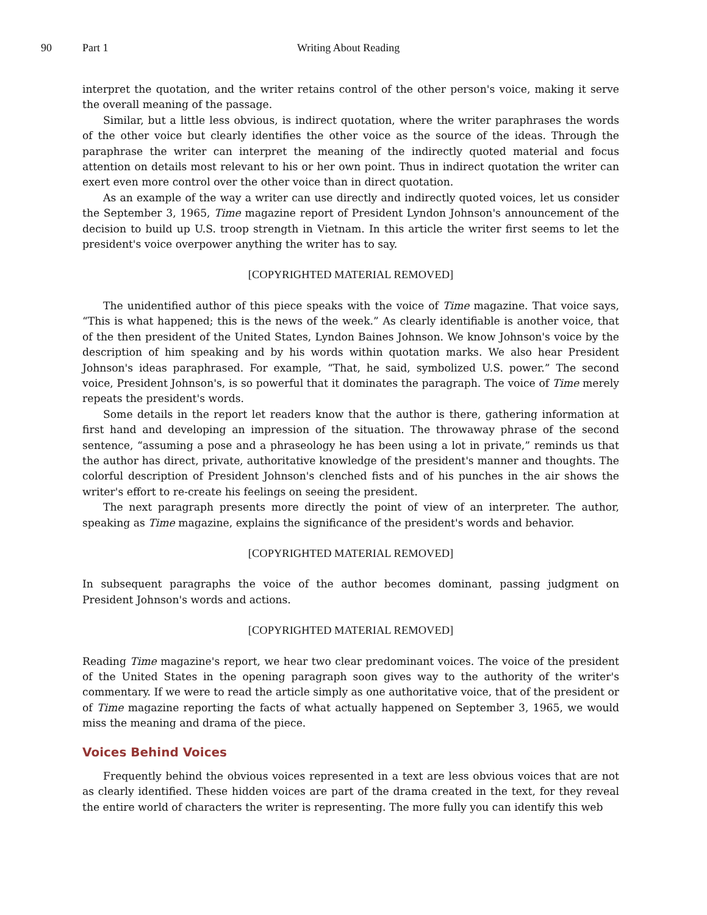90 Part 1 Writing About Reading
interpret the quotation, and the writer retains control of the other person's voice, making it serve the overall meaning of the passage.
Similar, but a little less obvious, is indirect quotation, where the writer paraphrases the words of the other voice but clearly identifies the other voice as the source of the ideas. Through the paraphrase the writer can interpret the meaning of the indirectly quoted material and focus attention on details most relevant to his or her own point. Thus in indirect quotation the writer can exert even more control over the other voice than in direct quotation.
As an example of the way a writer can use directly and indirectly quoted voices, let us consider the September 3, 1965, Time magazine report of President Lyndon Johnson's announcement of the decision to build up U.S. troop strength in Vietnam. In this article the writer first seems to let the president's voice overpower anything the writer has to say.
[COPYRIGHTED MATERIAL REMOVED]
The unidentified author of this piece speaks with the voice of Time magazine. That voice says, “This is what happened; this is the news of the week.” As clearly identifiable is another voice, that of the then president of the United States, Lyndon Baines Johnson. We know Johnson's voice by the description of him speaking and by his words within quotation marks. We also hear President Johnson's ideas paraphrased. For example, “That, he said, symbolized U.S. power.” The second voice, President Johnson's, is so powerful that it dominates the paragraph. The voice of Time merely repeats the president's words.
Some details in the report let readers know that the author is there, gathering information at first hand and developing an impression of the situation. The throwaway phrase of the second sentence, “assuming a pose and a phraseology he has been using a lot in private,” reminds us that the author has direct, private, authoritative knowledge of the president's manner and thoughts. The colorful description of President Johnson's clenched fists and of his punches in the air shows the writer's effort to re-create his feelings on seeing the president.
The next paragraph presents more directly the point of view of an interpreter. The author, speaking as Time magazine, explains the significance of the president's words and behavior.
[COPYRIGHTED MATERIAL REMOVED]
In subsequent paragraphs the voice of the author becomes dominant, passing judgment on President Johnson's words and actions.
[COPYRIGHTED MATERIAL REMOVED]
Reading Time magazine's report, we hear two clear predominant voices. The voice of the president of the United States in the opening paragraph soon gives way to the authority of the writer's commentary. If we were to read the article simply as one authoritative voice, that of the president or of Time magazine reporting the facts of what actually happened on September 3, 1965, we would miss the meaning and drama of the piece.
Voices Behind Voices
Frequently behind the obvious voices represented in a text are less obvious voices that are not as clearly identified. These hidden voices are part of the drama created in the text, for they reveal the entire world of characters the writer is representing. The more fully you can identify this web